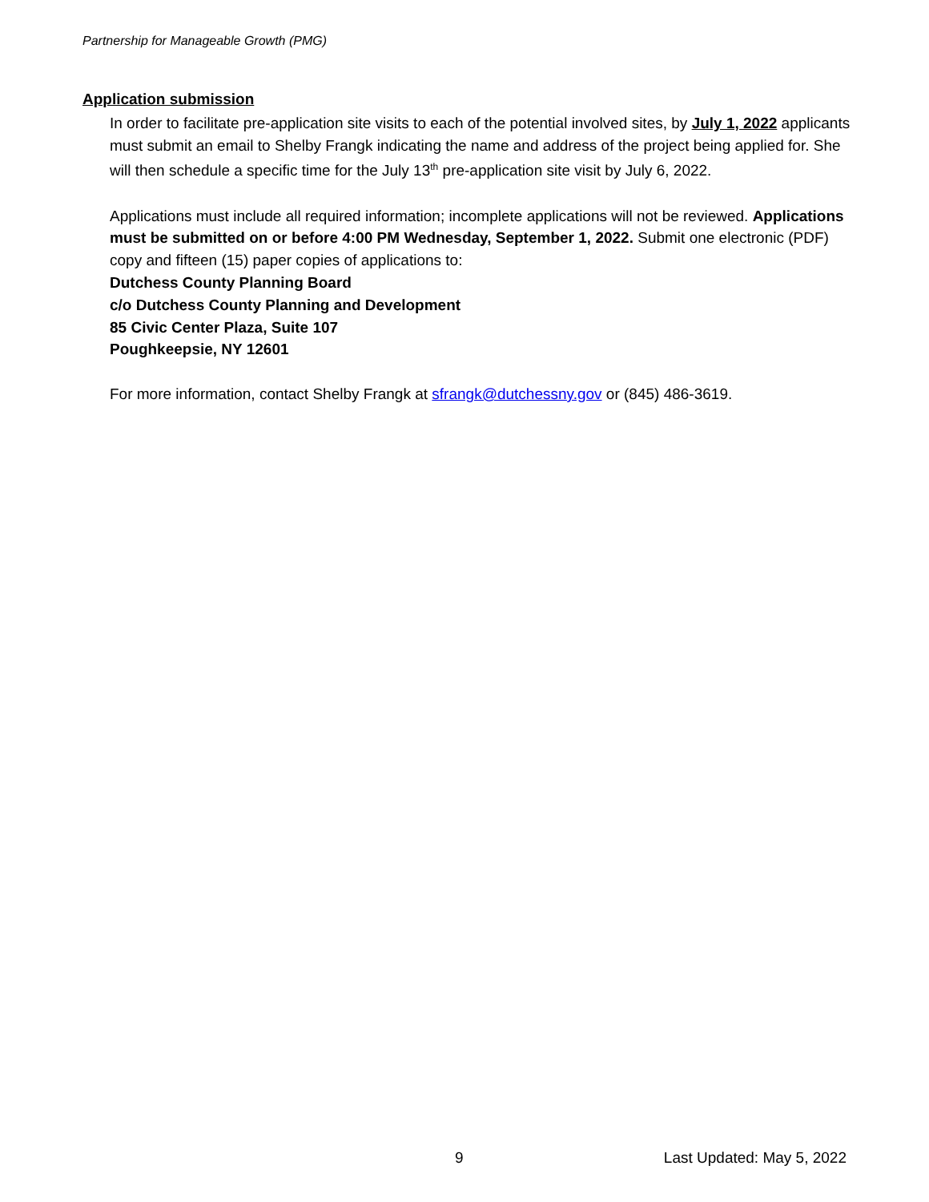Partnership for Manageable Growth (PMG)
Application submission
In order to facilitate pre-application site visits to each of the potential involved sites, by July 1, 2022 applicants must submit an email to Shelby Frangk indicating the name and address of the project being applied for. She will then schedule a specific time for the July 13<sup>th</sup> pre-application site visit by July 6, 2022.
Applications must include all required information; incomplete applications will not be reviewed. Applications must be submitted on or before 4:00 PM Wednesday, September 1, 2022. Submit one electronic (PDF) copy and fifteen (15) paper copies of applications to:
Dutchess County Planning Board
c/o Dutchess County Planning and Development
85 Civic Center Plaza, Suite 107
Poughkeepsie, NY 12601
For more information, contact Shelby Frangk at sfrangk@dutchessny.gov or (845) 486-3619.
9 Last Updated: May 5, 2022